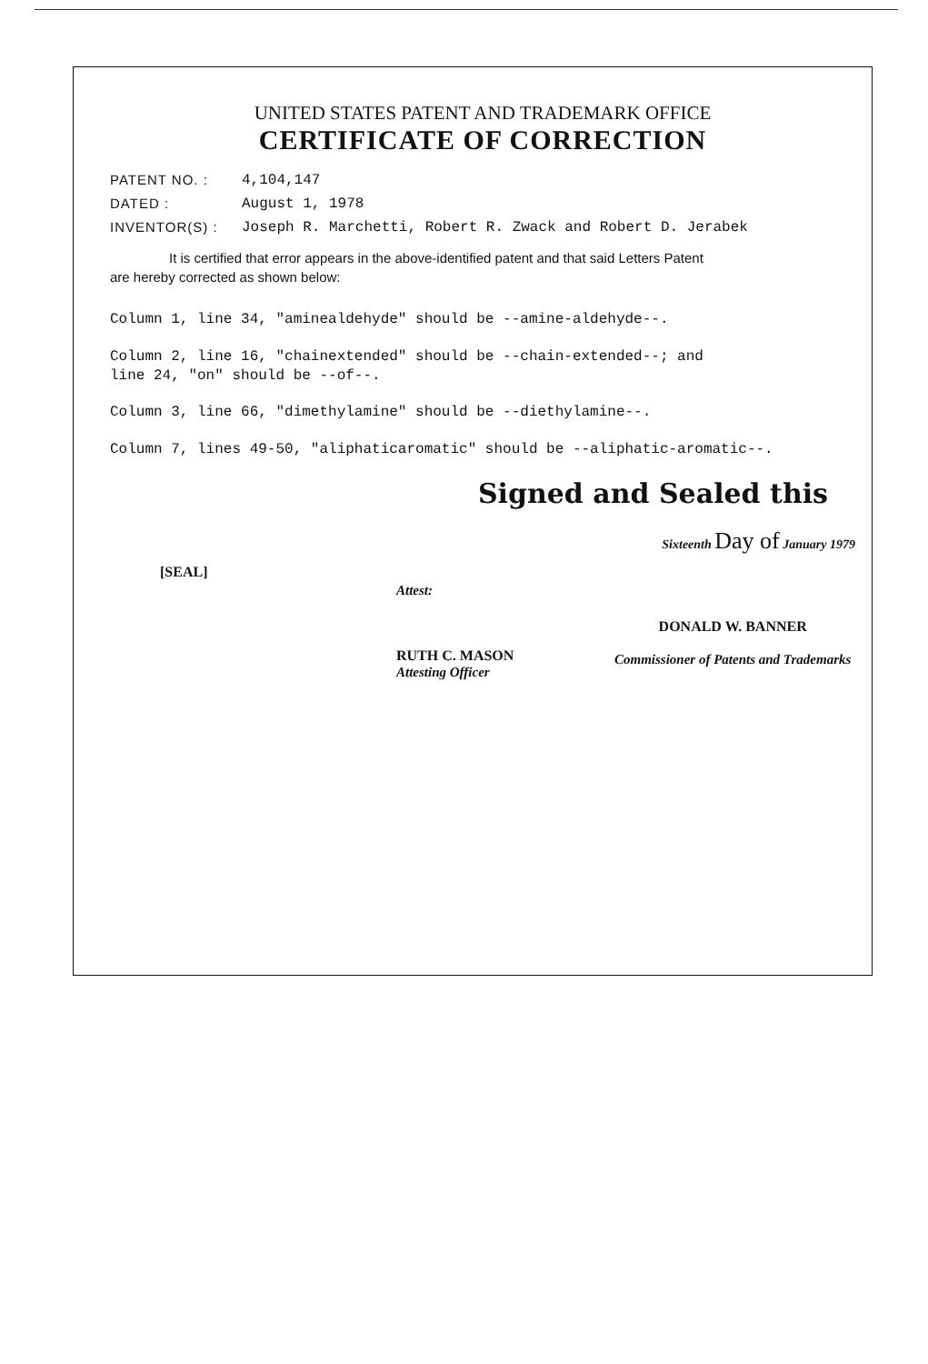UNITED STATES PATENT AND TRADEMARK OFFICE
CERTIFICATE OF CORRECTION
PATENT NO. : 4,104,147
DATED : August 1, 1978
INVENTOR(S) : Joseph R. Marchetti, Robert R. Zwack and Robert D. Jerabek
It is certified that error appears in the above-identified patent and that said Letters Patent
are hereby corrected as shown below:
Column 1, line 34, "aminealdehyde" should be --amine-aldehyde--.
Column 2, line 16, "chainextended" should be --chain-extended--; and
line 24, "on" should be --of--.
Column 3, line 66, "dimethylamine" should be --diethylamine--.
Column 7, lines 49-50, "aliphaticaromatic" should be --aliphatic-aromatic--.
Signed and Sealed this
Sixteenth Day of January 1979
[SEAL]
Attest:
RUTH C. MASON
Attesting Officer
DONALD W. BANNER
Commissioner of Patents and Trademarks